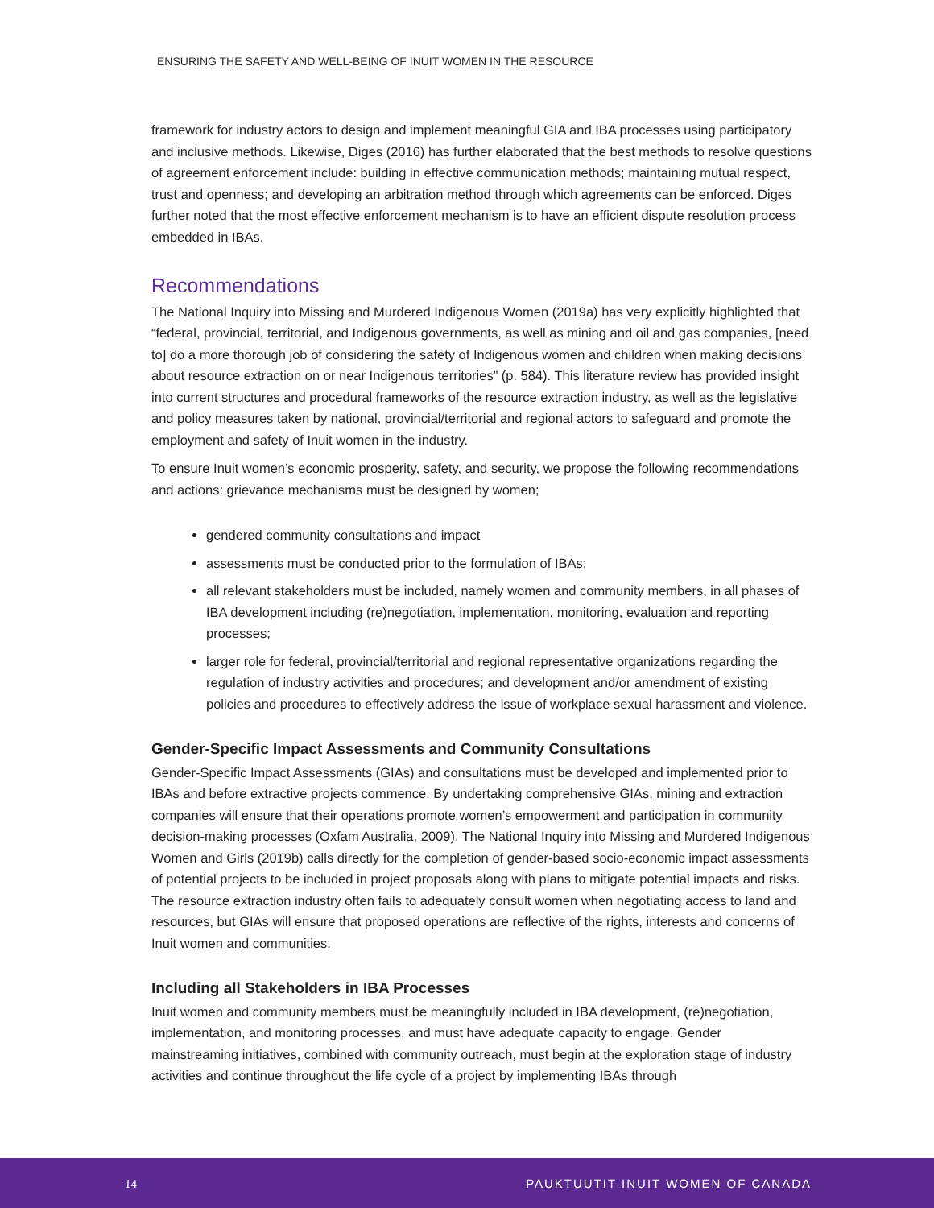ENSURING THE SAFETY AND WELL-BEING OF INUIT WOMEN IN THE RESOURCE
framework for industry actors to design and implement meaningful GIA and IBA processes using participatory and inclusive methods. Likewise, Diges (2016) has further elaborated that the best methods to resolve questions of agreement enforcement include: building in effective communication methods; maintaining mutual respect, trust and openness; and developing an arbitration method through which agreements can be enforced. Diges further noted that the most effective enforcement mechanism is to have an efficient dispute resolution process embedded in IBAs.
Recommendations
The National Inquiry into Missing and Murdered Indigenous Women (2019a) has very explicitly highlighted that “federal, provincial, territorial, and Indigenous governments, as well as mining and oil and gas companies, [need to] do a more thorough job of considering the safety of Indigenous women and children when making decisions about resource extraction on or near Indigenous territories” (p. 584). This literature review has provided insight into current structures and procedural frameworks of the resource extraction industry, as well as the legislative and policy measures taken by national, provincial/territorial and regional actors to safeguard and promote the employment and safety of Inuit women in the industry.
To ensure Inuit women’s economic prosperity, safety, and security, we propose the following recom­mendations and actions: grievance mechanisms must be designed by women;
gendered community consultations and impact
assessments must be conducted prior to the formulation of IBAs;
all relevant stakeholders must be included, namely women and community members, in all phases of IBA development including (re)negotiation, implementation, monitoring, evaluation and reporting processes;
larger role for federal, provincial/territorial and regional representative organizations regarding the regulation of industry activities and procedures; and development and/or amendment of existing policies and procedures to effectively address the issue of workplace sexual harassment and violence.
Gender-Specific Impact Assessments and Community Consultations
Gender-Specific Impact Assessments (GIAs) and consultations must be developed and implemented prior to IBAs and before extractive projects commence. By undertaking comprehensive GIAs, mining and extraction companies will ensure that their operations promote women’s empowerment and participation in community decision-making processes (Oxfam Australia, 2009). The National Inquiry into Missing and Murdered Indigenous Women and Girls (2019b) calls directly for the completion of gender-based socio-economic impact assessments of potential projects to be included in project proposals along with plans to mitigate potential impacts and risks. The resource extraction industry often fails to adequately consult women when negotiating access to land and resources, but GIAs will ensure that proposed operations are reflective of the rights, interests and concerns of Inuit women and communities.
Including all Stakeholders in IBA Processes
Inuit women and community members must be meaningfully included in IBA development, (re)nego­tiation, implementation, and monitoring processes, and must have adequate capacity to engage. Gen­der mainstreaming initiatives, combined with community outreach, must begin at the exploration stage of industry activities and continue throughout the life cycle of a project by implementing IBAs through
14 PAUKTUUTIT INUIT WOMEN OF CANADA